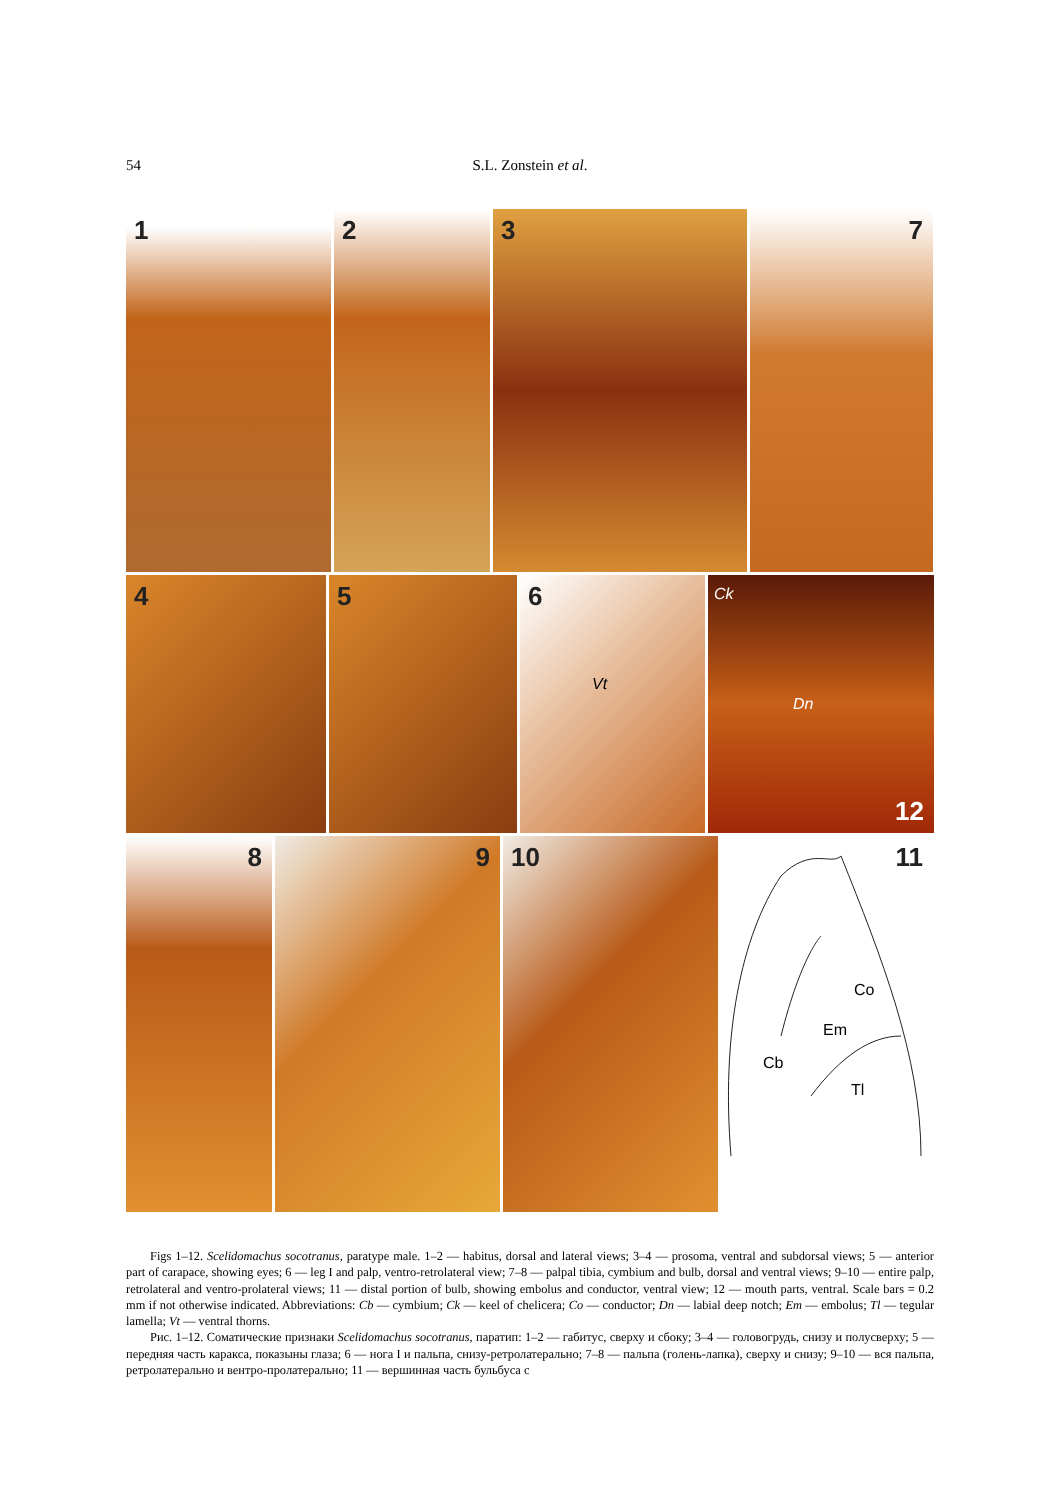54
S.L. Zonstein et al.
1
2
3
7
4
5
6
Vt
Ck
Dn
12
8
9
10
11
Co
Em
Cb
Tl
Figs 1–12. Scelidomachus socotranus, paratype male. 1–2 — habitus, dorsal and lateral views; 3–4 — prosoma, ventral and subdorsal views; 5 — anterior part of carapace, showing eyes; 6 — leg I and palp, ventro-retrolateral view; 7–8 — palpal tibia, cymbium and bulb, dorsal and ventral views; 9–10 — entire palp, retrolateral and ventro-prolateral views; 11 — distal portion of bulb, showing embolus and conductor, ventral view; 12 — mouth parts, ventral. Scale bars = 0.2 mm if not otherwise indicated. Abbreviations: Cb — cymbium; Ck — keel of chelicera; Co — conductor; Dn — labial deep notch; Em — embolus; Tl — tegular lamella; Vt — ventral thorns.
Рис. 1–12. Соматические признаки Scelidomachus socotranus, паратип: 1–2 — габитус, сверху и сбоку; 3–4 — головогрудь, снизу и полусверху; 5 — передняя часть каракса, показыны глаза; 6 — нога I и пальпа, снизу-ретролатерально; 7–8 — пальпа (голень-лапка), сверху и снизу; 9–10 — вся пальпа, ретролатерально и вентро-пролатерально; 11 — вершинная часть бульбуса с